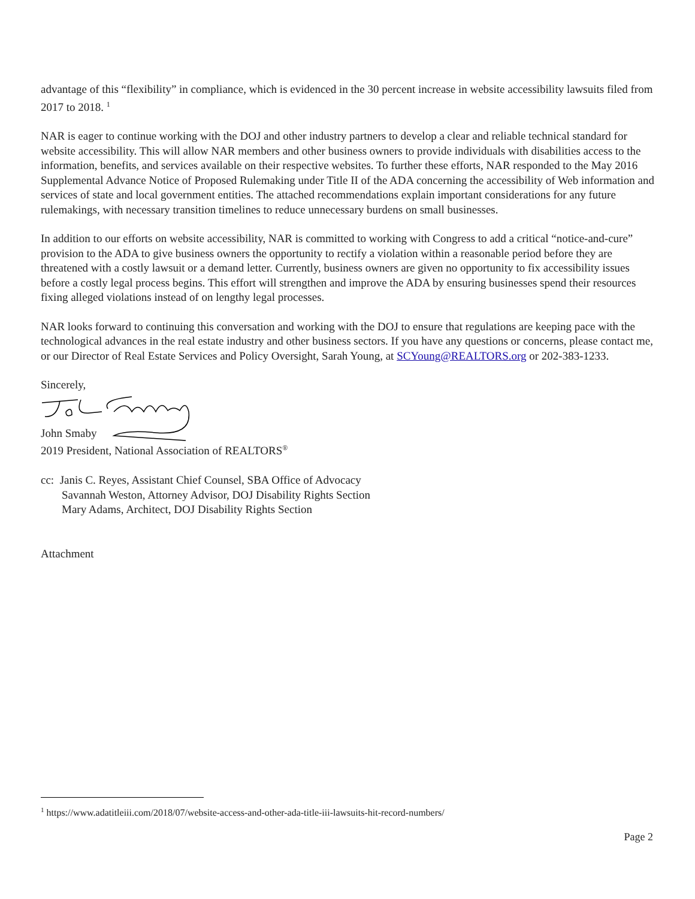advantage of this “flexibility” in compliance, which is evidenced in the 30 percent increase in website accessibility lawsuits filed from 2017 to 2018. <sup>1</sup>
NAR is eager to continue working with the DOJ and other industry partners to develop a clear and reliable technical standard for website accessibility. This will allow NAR members and other business owners to provide individuals with disabilities access to the information, benefits, and services available on their respective websites. To further these efforts, NAR responded to the May 2016 Supplemental Advance Notice of Proposed Rulemaking under Title II of the ADA concerning the accessibility of Web information and services of state and local government entities. The attached recommendations explain important considerations for any future rulemakings, with necessary transition timelines to reduce unnecessary burdens on small businesses.
In addition to our efforts on website accessibility, NAR is committed to working with Congress to add a critical “notice-and-cure” provision to the ADA to give business owners the opportunity to rectify a violation within a reasonable period before they are threatened with a costly lawsuit or a demand letter. Currently, business owners are given no opportunity to fix accessibility issues before a costly legal process begins. This effort will strengthen and improve the ADA by ensuring businesses spend their resources fixing alleged violations instead of on lengthy legal processes.
NAR looks forward to continuing this conversation and working with the DOJ to ensure that regulations are keeping pace with the technological advances in the real estate industry and other business sectors. If you have any questions or concerns, please contact me, or our Director of Real Estate Services and Policy Oversight, Sarah Young, at SCYoung@REALTORS.org or 202-383-1233.
Sincerely,
John Smaby
2019 President, National Association of REALTORS<sup>®</sup>
cc: Janis C. Reyes, Assistant Chief Counsel, SBA Office of Advocacy
Savannah Weston, Attorney Advisor, DOJ Disability Rights Section
Mary Adams, Architect, DOJ Disability Rights Section
Attachment
<sup>1</sup> https://www.adatitleiii.com/2018/07/website-access-and-other-ada-title-iii-lawsuits-hit-record-numbers/
Page 2